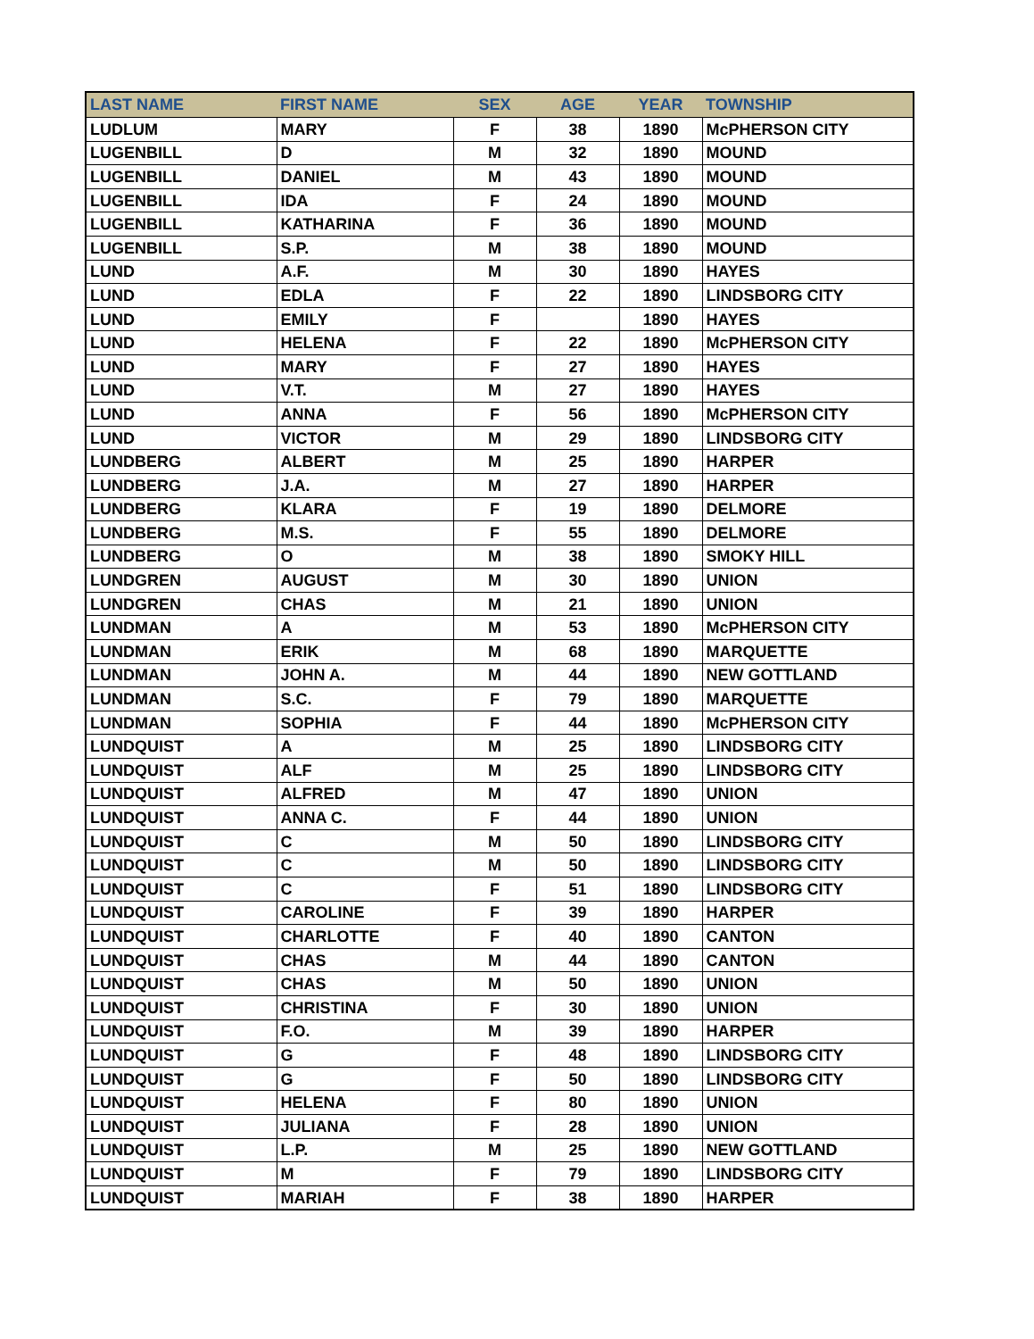| LAST NAME | FIRST NAME | SEX | AGE | YEAR | TOWNSHIP |
| --- | --- | --- | --- | --- | --- |
| LUDLUM | MARY | F | 38 | 1890 | McPHERSON CITY |
| LUGENBILL | D | M | 32 | 1890 | MOUND |
| LUGENBILL | DANIEL | M | 43 | 1890 | MOUND |
| LUGENBILL | IDA | F | 24 | 1890 | MOUND |
| LUGENBILL | KATHARINA | F | 36 | 1890 | MOUND |
| LUGENBILL | S.P. | M | 38 | 1890 | MOUND |
| LUND | A.F. | M | 30 | 1890 | HAYES |
| LUND | EDLA | F | 22 | 1890 | LINDSBORG CITY |
| LUND | EMILY | F | | 1890 | HAYES |
| LUND | HELENA | F | 22 | 1890 | McPHERSON CITY |
| LUND | MARY | F | 27 | 1890 | HAYES |
| LUND | V.T. | M | 27 | 1890 | HAYES |
| LUND | ANNA | F | 56 | 1890 | McPHERSON CITY |
| LUND | VICTOR | M | 29 | 1890 | LINDSBORG CITY |
| LUNDBERG | ALBERT | M | 25 | 1890 | HARPER |
| LUNDBERG | J.A. | M | 27 | 1890 | HARPER |
| LUNDBERG | KLARA | F | 19 | 1890 | DELMORE |
| LUNDBERG | M.S. | F | 55 | 1890 | DELMORE |
| LUNDBERG | O | M | 38 | 1890 | SMOKY HILL |
| LUNDGREN | AUGUST | M | 30 | 1890 | UNION |
| LUNDGREN | CHAS | M | 21 | 1890 | UNION |
| LUNDMAN | A | M | 53 | 1890 | McPHERSON CITY |
| LUNDMAN | ERIK | M | 68 | 1890 | MARQUETTE |
| LUNDMAN | JOHN A. | M | 44 | 1890 | NEW GOTTLAND |
| LUNDMAN | S.C. | F | 79 | 1890 | MARQUETTE |
| LUNDMAN | SOPHIA | F | 44 | 1890 | McPHERSON CITY |
| LUNDQUIST | A | M | 25 | 1890 | LINDSBORG CITY |
| LUNDQUIST | ALF | M | 25 | 1890 | LINDSBORG CITY |
| LUNDQUIST | ALFRED | M | 47 | 1890 | UNION |
| LUNDQUIST | ANNA C. | F | 44 | 1890 | UNION |
| LUNDQUIST | C | M | 50 | 1890 | LINDSBORG CITY |
| LUNDQUIST | C | M | 50 | 1890 | LINDSBORG CITY |
| LUNDQUIST | C | F | 51 | 1890 | LINDSBORG CITY |
| LUNDQUIST | CAROLINE | F | 39 | 1890 | HARPER |
| LUNDQUIST | CHARLOTTE | F | 40 | 1890 | CANTON |
| LUNDQUIST | CHAS | M | 44 | 1890 | CANTON |
| LUNDQUIST | CHAS | M | 50 | 1890 | UNION |
| LUNDQUIST | CHRISTINA | F | 30 | 1890 | UNION |
| LUNDQUIST | F.O. | M | 39 | 1890 | HARPER |
| LUNDQUIST | G | F | 48 | 1890 | LINDSBORG CITY |
| LUNDQUIST | G | F | 50 | 1890 | LINDSBORG CITY |
| LUNDQUIST | HELENA | F | 80 | 1890 | UNION |
| LUNDQUIST | JULIANA | F | 28 | 1890 | UNION |
| LUNDQUIST | L.P. | M | 25 | 1890 | NEW GOTTLAND |
| LUNDQUIST | M | F | 79 | 1890 | LINDSBORG CITY |
| LUNDQUIST | MARIAH | F | 38 | 1890 | HARPER |